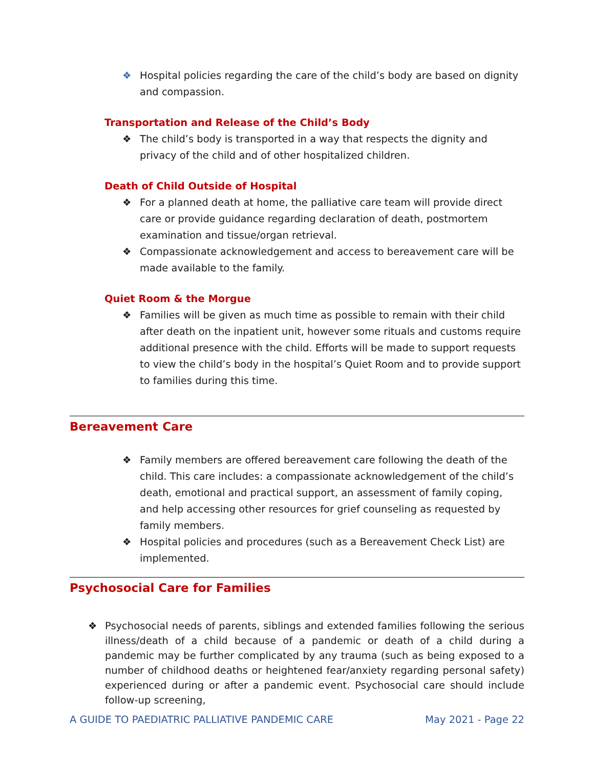❖ Hospital policies regarding the care of the child’s body are based on dignity and compassion.
Transportation and Release of the Child’s Body
❖ The child’s body is transported in a way that respects the dignity and privacy of the child and of other hospitalized children.
Death of Child Outside of Hospital
❖ For a planned death at home, the palliative care team will provide direct care or provide guidance regarding declaration of death, postmortem examination and tissue/organ retrieval.
❖ Compassionate acknowledgement and access to bereavement care will be made available to the family.
Quiet Room & the Morgue
❖ Families will be given as much time as possible to remain with their child after death on the inpatient unit, however some rituals and customs require additional presence with the child. Efforts will be made to support requests to view the child’s body in the hospital’s Quiet Room and to provide support to families during this time.
Bereavement Care
❖ Family members are offered bereavement care following the death of the child. This care includes: a compassionate acknowledgement of the child’s death, emotional and practical support, an assessment of family coping, and help accessing other resources for grief counseling as requested by family members.
❖ Hospital policies and procedures (such as a Bereavement Check List) are implemented.
Psychosocial Care for Families
❖ Psychosocial needs of parents, siblings and extended families following the serious illness/death of a child because of a pandemic or death of a child during a pandemic may be further complicated by any trauma (such as being exposed to a number of childhood deaths or heightened fear/anxiety regarding personal safety) experienced during or after a pandemic event. Psychosocial care should include follow-up screening,
A GUIDE TO PAEDIATRIC PALLIATIVE PANDEMIC CARE May 2021 - Page 22